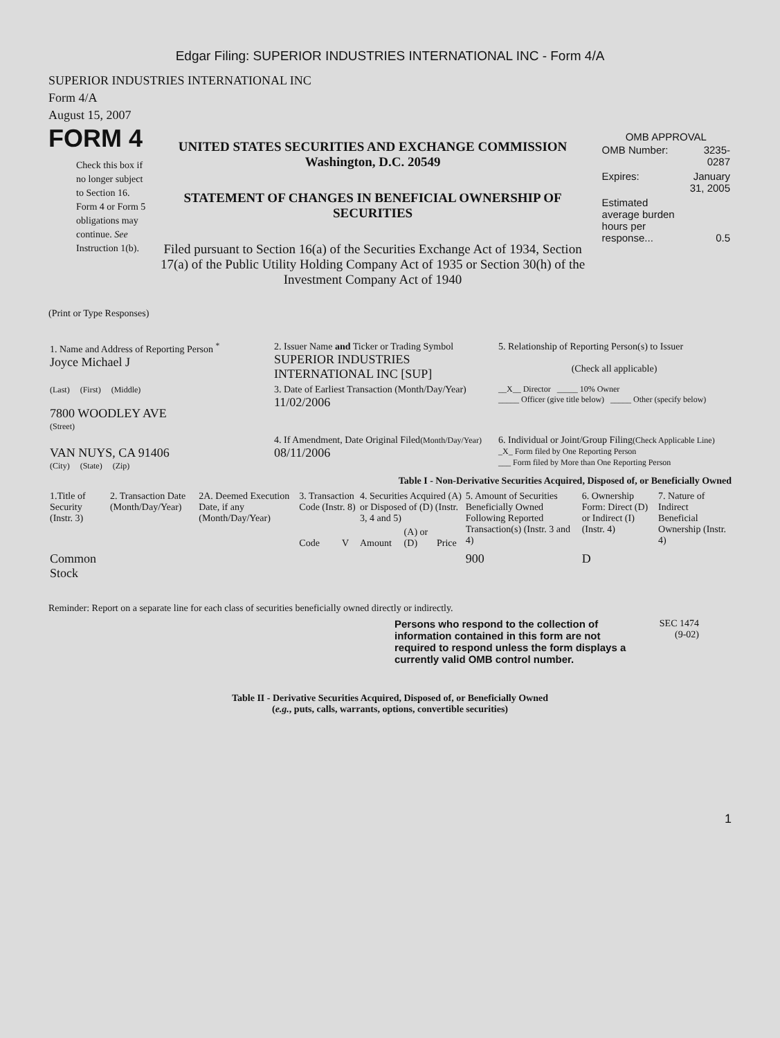Edgar Filing: SUPERIOR INDUSTRIES INTERNATIONAL INC - Form 4/A
SUPERIOR INDUSTRIES INTERNATIONAL INC
Form 4/A
August 15, 2007
FORM 4
Check this box if no longer subject to Section 16. Form 4 or Form 5 obligations may continue. See Instruction 1(b).
UNITED STATES SECURITIES AND EXCHANGE COMMISSION
Washington, D.C. 20549
STATEMENT OF CHANGES IN BENEFICIAL OWNERSHIP OF SECURITIES
Filed pursuant to Section 16(a) of the Securities Exchange Act of 1934, Section 17(a) of the Public Utility Holding Company Act of 1935 or Section 30(h) of the Investment Company Act of 1940
OMB APPROVAL
| OMB Number: | 3235-0287 |
| Expires: | January 31, 2005 |
| Estimated average burden hours per response... | 0.5 |
(Print or Type Responses)
| 1. Name and Address of Reporting Person <sup>*</sup> Joyce Michael J | 2. Issuer Name and Ticker or Trading Symbol SUPERIOR INDUSTRIES INTERNATIONAL INC [SUP] | 5. Relationship of Reporting Person(s) to Issuer (Check all applicable) |
| (Last) (First) (Middle) 7800 WOODLEY AVE (Street) | 3. Date of Earliest Transaction (Month/Day/Year) 11/02/2006 | __X__ Director _____ 10% Owner _____ Officer (give title below) _____ Other (specify below) |
| VAN NUYS, CA 91406 (City) (State) (Zip) | 4. If Amendment, Date Original Filed (Month/Day/Year) 08/11/2006 | 6. Individual or Joint/Group Filing (Check Applicable Line) _X_ Form filed by One Reporting Person ___ Form filed by More than One Reporting Person |
Table I - Non-Derivative Securities Acquired, Disposed of, or Beneficially Owned
| 1.Title of Security (Instr. 3) | 2. Transaction Date (Month/Day/Year) | 2A. Deemed Execution Date, if any (Month/Day/Year) | 3. Transaction Code (Instr. 8) | | 4. Securities Acquired (A) or Disposed of (D) (Instr. 3, 4 and 5) | | | 5. Amount of Securities Beneficially Owned Following Reported Transaction(s) (Instr. 3 and 4) | 6. Ownership Form: Direct (D) or Indirect (I) (Instr. 4) | 7. Nature of Indirect Beneficial Ownership (Instr. 4) |
| --- | --- | --- | --- | --- | --- | --- | --- | --- | --- | --- |
| | | | Code | V | Amount | (A) or (D) | Price | | | |
| Common Stock | | | | | | | | 900 | D | |
Reminder: Report on a separate line for each class of securities beneficially owned directly or indirectly.
Persons who respond to the collection of information contained in this form are not required to respond unless the form displays a currently valid OMB control number.
SEC 1474
(9-02)
Table II - Derivative Securities Acquired, Disposed of, or Beneficially Owned
(e.g., puts, calls, warrants, options, convertible securities)
1